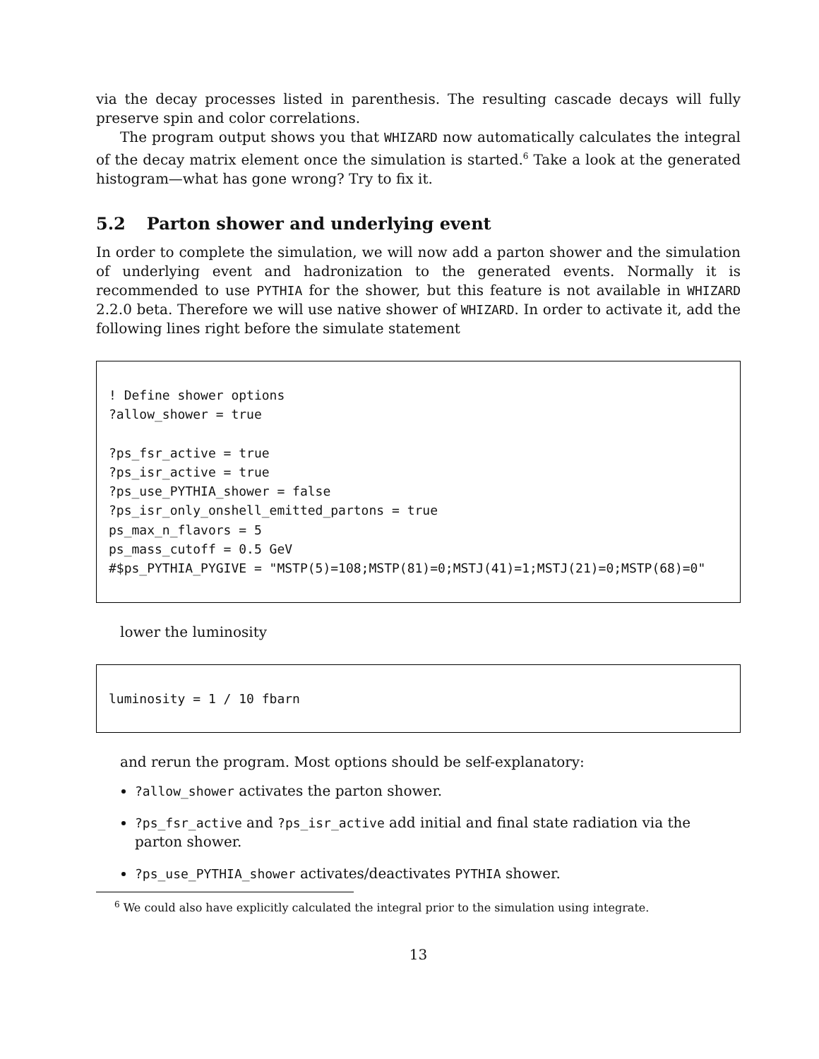via the decay processes listed in parenthesis. The resulting cascade decays will fully preserve spin and color correlations.
The program output shows you that WHIZARD now automatically calculates the integral of the decay matrix element once the simulation is started.<sup>6</sup> Take a look at the generated histogram—what has gone wrong? Try to fix it.
5.2 Parton shower and underlying event
In order to complete the simulation, we will now add a parton shower and the simulation of underlying event and hadronization to the generated events. Normally it is recommended to use PYTHIA for the shower, but this feature is not available in WHIZARD 2.2.0 beta. Therefore we will use native shower of WHIZARD. In order to activate it, add the following lines right before the simulate statement
! Define shower options ?allow_shower = true ?ps_fsr_active = true ?ps_isr_active = true ?ps_use_PYTHIA_shower = false ?ps_isr_only_onshell_emitted_partons = true ps_max_n_flavors = 5 ps_mass_cutoff = 0.5 GeV #$ps_PYTHIA_PYGIVE = "MSTP(5)=108;MSTP(81)=0;MSTJ(41)=1;MSTJ(21)=0;MSTP(68)=0"
lower the luminosity
luminosity = 1 / 10 fbarn
and rerun the program. Most options should be self-explanatory:
?allow_shower activates the parton shower.
?ps_fsr_active and ?ps_isr_active add initial and final state radiation via the parton shower.
?ps_use_PYTHIA_shower activates/deactivates PYTHIA shower.
<sup>6</sup> We could also have explicitly calculated the integral prior to the simulation using integrate.
13